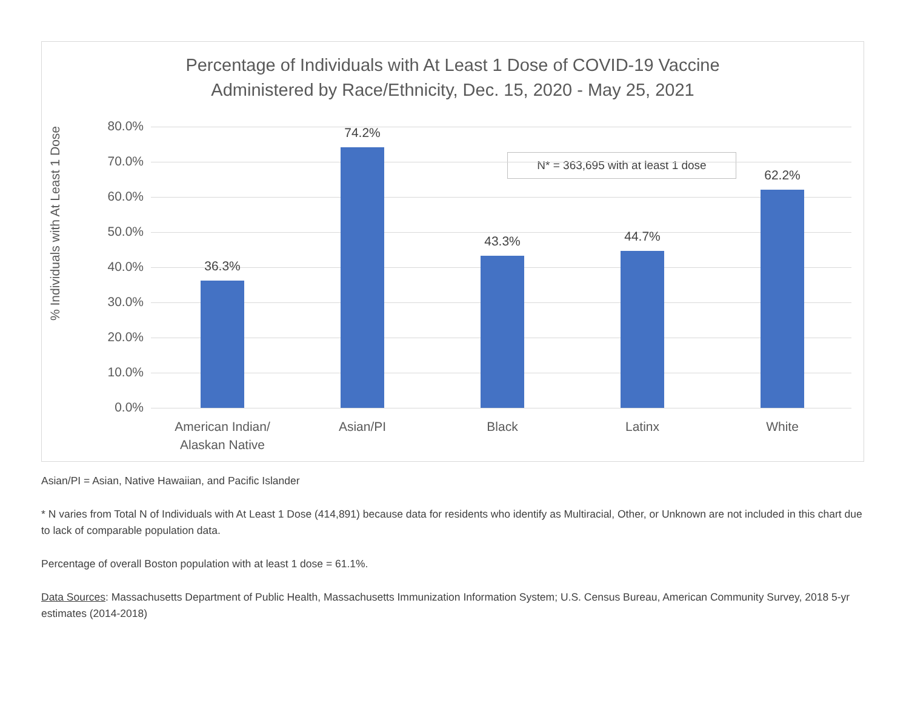Percentage of Individuals with At Least 1 Dose of COVID-19 Vaccine
Administered by Race/Ethnicity, Dec. 15, 2020 - May 25, 2021
% Individuals with At Least 1 Dose
N* = 363,695 with at least 1 dose
80.0%
70.0%
60.0%
50.0%
40.0%
30.0%
20.0%
10.0%
0.0%
36.3%
74.2%
43.3% 44.7%
62.2%
American Indian/
Alaskan Native
Asian/PI Black Latinx White
Asian/PI = Asian, Native Hawaiian, and Pacific Islander
* N varies from Total N of Individuals with At Least 1 Dose (414,891) because data for residents who identify as Multiracial, Other, or Unknown are not included in this chart due to lack of comparable population data.
Percentage of overall Boston population with at least 1 dose = 61.1%.
Data Sources: Massachusetts Department of Public Health, Massachusetts Immunization Information System; U.S. Census Bureau, American Community Survey, 2018 5-yr estimates (2014-2018)